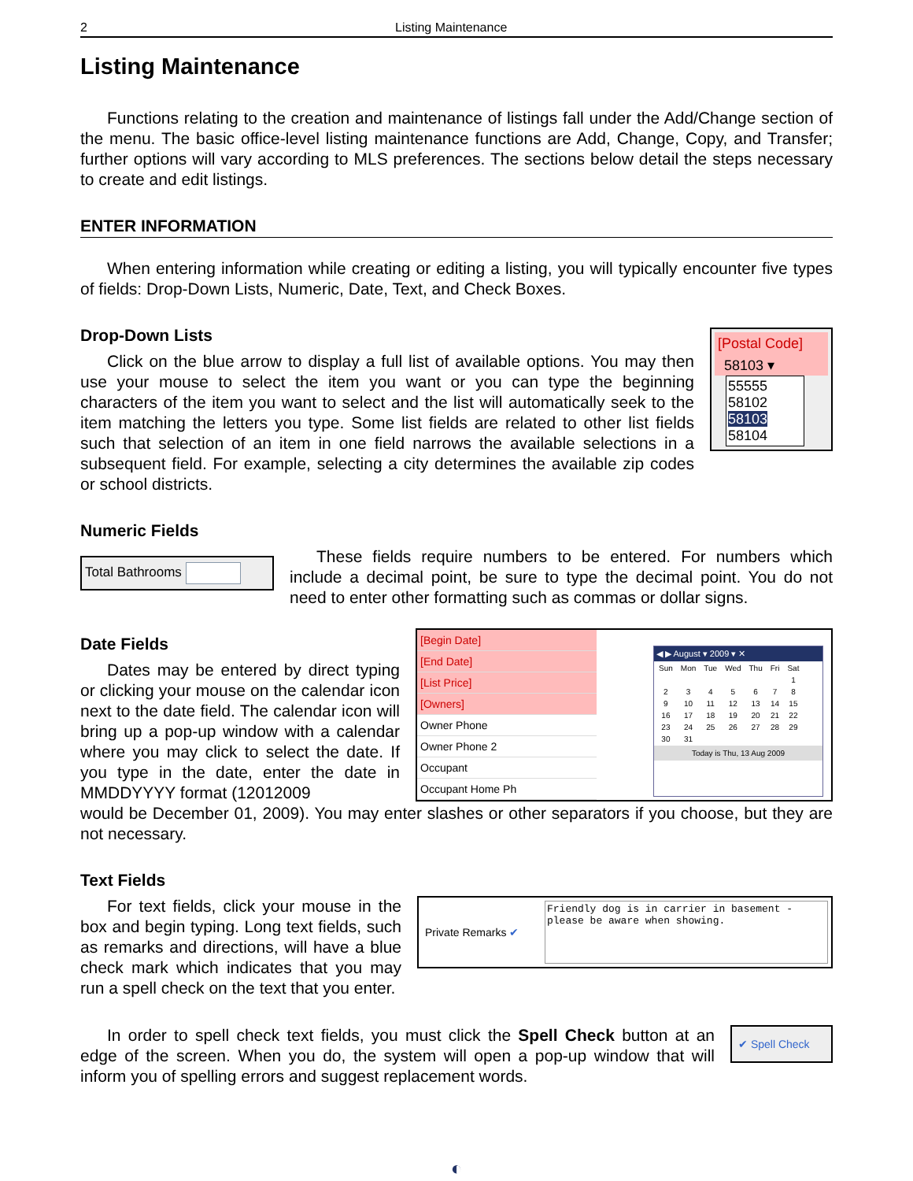2 Listing Maintenance
Listing Maintenance
Functions relating to the creation and maintenance of listings fall under the Add/Change section of the menu. The basic office-level listing maintenance functions are Add, Change, Copy, and Transfer; further options will vary according to MLS preferences. The sections below detail the steps necessary to create and edit listings.
ENTER INFORMATION
When entering information while creating or editing a listing, you will typically encounter five types of fields: Drop-Down Lists, Numeric, Date, Text, and Check Boxes.
Drop-Down Lists
Click on the blue arrow to display a full list of available options. You may then use your mouse to select the item you want or you can type the beginning characters of the item you want to select and the list will automatically seek to the item matching the letters you type. Some list fields are related to other list fields such that selection of an item in one field narrows the available selections in a subsequent field. For example, selecting a city determines the available zip codes or school districts.
[Postal Code]
58103 ▾
55555
58102
58103
58104
Numeric Fields
Total Bathrooms
These fields require numbers to be entered. For numbers which include a decimal point, be sure to type the decimal point. You do not need to enter other formatting such as commas or dollar signs.
Date Fields
Dates may be entered by direct typing or clicking your mouse on the calendar icon next to the date field. The calendar icon will bring up a pop-up window with a calendar where you may click to select the date. If you type in the date, enter the date in MMDDYYYY format (12012009
[Begin Date]
[End Date]
[List Price]
[Owners]
Owner Phone
Owner Phone 2
Occupant
Occupant Home Ph
◀ ▶ August ▾ 2009 ▾ ✕
| Sun | Mon | Tue | Wed | Thu | Fri | Sat |
| | | | | | | 1 |
| 2 | 3 | 4 | 5 | 6 | 7 | 8 |
| 9 | 10 | 11 | 12 | 13 | 14 | 15 |
| 16 | 17 | 18 | 19 | 20 | 21 | 22 |
| 23 | 24 | 25 | 26 | 27 | 28 | 29 |
| 30 | 31 | | | | | |
Today is Thu, 13 Aug 2009
would be December 01, 2009). You may enter slashes or other separators if you choose, but they are not necessary.
Text Fields
For text fields, click your mouse in the box and begin typing. Long text fields, such as remarks and directions, will have a blue check mark which indicates that you may run a spell check on the text that you enter.
Private Remarks ✔
Friendly dog is in carrier in basement - please be aware when showing.
In order to spell check text fields, you must click the Spell Check button at an edge of the screen. When you do, the system will open a pop-up window that will inform you of spelling errors and suggest replacement words.
✔ Spell Check
◐